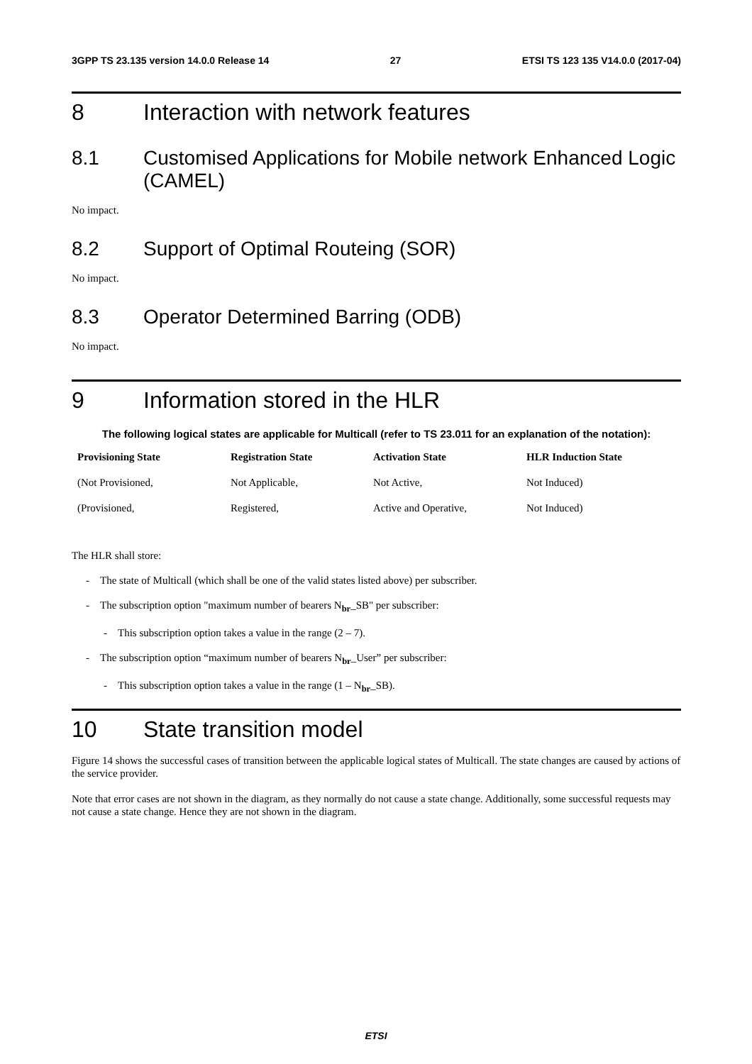3GPP TS 23.135 version 14.0.0 Release 14 27 ETSI TS 123 135 V14.0.0 (2017-04)
8 Interaction with network features
8.1 Customised Applications for Mobile network Enhanced Logic (CAMEL)
No impact.
8.2 Support of Optimal Routeing (SOR)
No impact.
8.3 Operator Determined Barring (ODB)
No impact.
9 Information stored in the HLR
The following logical states are applicable for Multicall (refer to TS 23.011 for an explanation of the notation):
| Provisioning State | Registration State | Activation State | HLR Induction State |
| --- | --- | --- | --- |
| (Not Provisioned, | Not Applicable, | Not Active, | Not Induced) |
| (Provisioned, | Registered, | Active and Operative, | Not Induced) |
The HLR shall store:
- The state of Multicall (which shall be one of the valid states listed above) per subscriber.
- The subscription option "maximum number of bearers N<sub>br</sub>_SB" per subscriber:
- This subscription option takes a value in the range (2 – 7).
- The subscription option “maximum number of bearers N<sub>br</sub>_User” per subscriber:
- This subscription option takes a value in the range (1 – N<sub>br</sub>_SB).
10 State transition model
Figure 14 shows the successful cases of transition between the applicable logical states of Multicall. The state changes are caused by actions of the service provider.
Note that error cases are not shown in the diagram, as they normally do not cause a state change. Additionally, some successful requests may not cause a state change. Hence they are not shown in the diagram.
ETSI